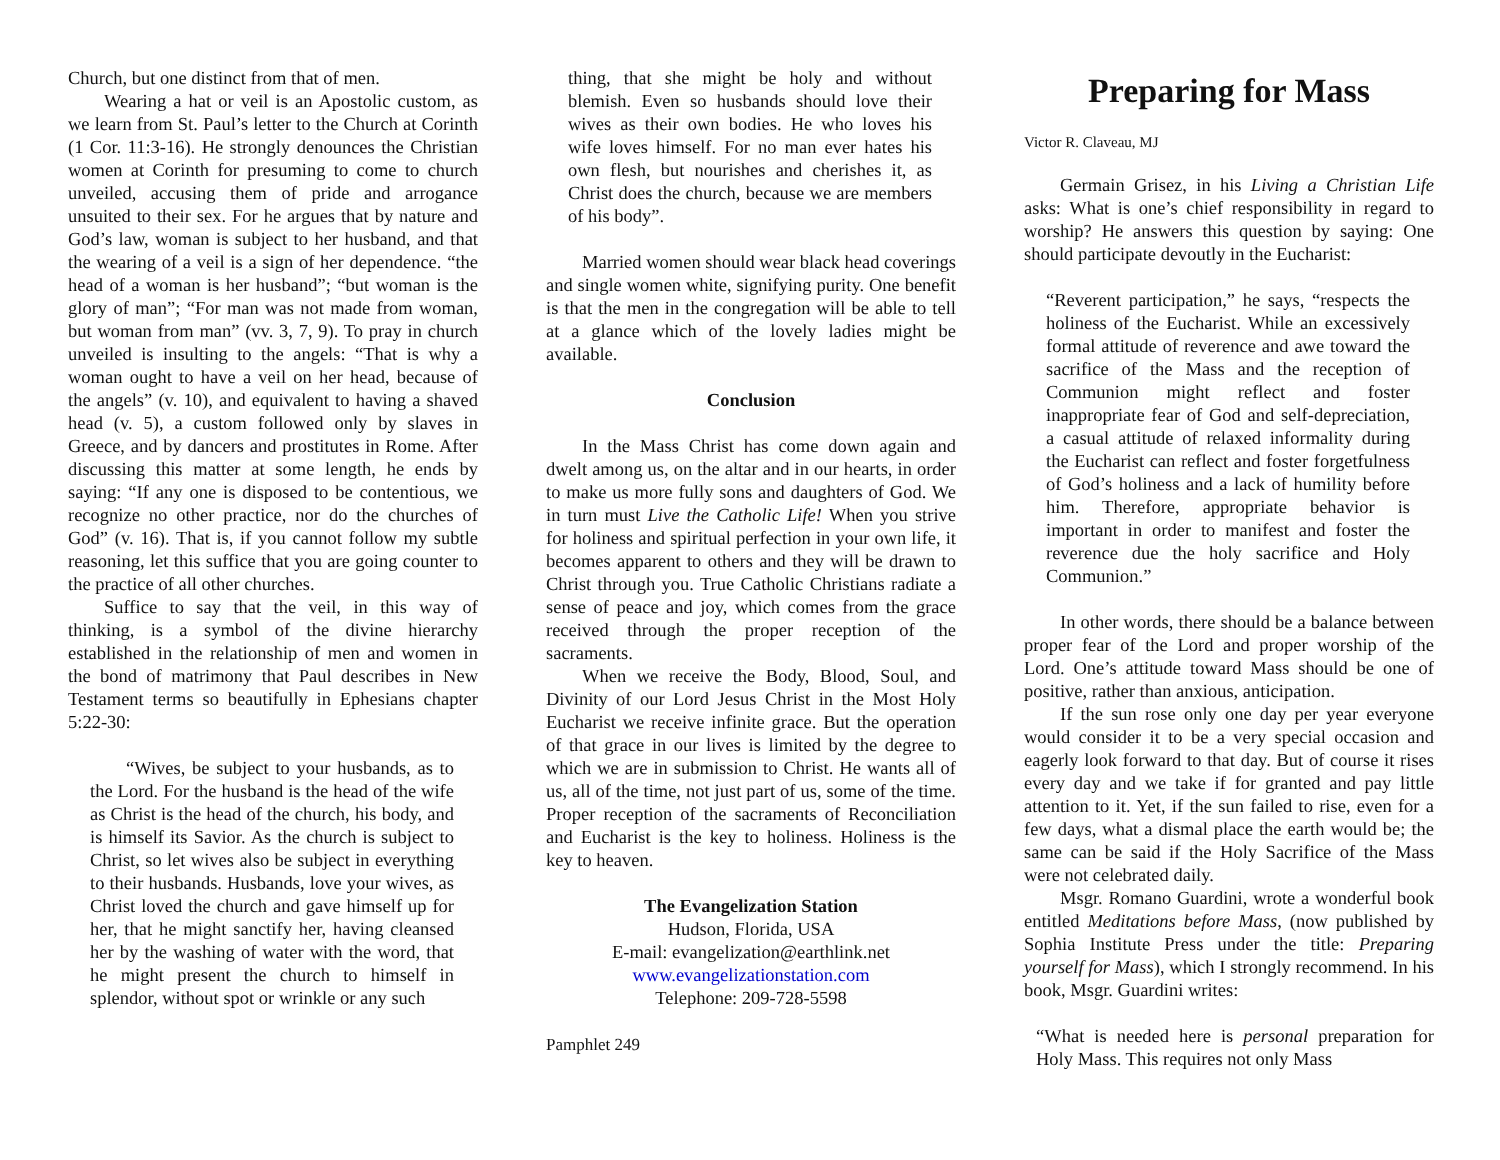Church, but one distinct from that of men.
Wearing a hat or veil is an Apostolic custom, as we learn from St. Paul’s letter to the Church at Corinth (1 Cor. 11:3-16). He strongly denounces the Christian women at Corinth for presuming to come to church unveiled, accusing them of pride and arrogance unsuited to their sex. For he argues that by nature and God’s law, woman is subject to her husband, and that the wearing of a veil is a sign of her dependence. “the head of a woman is her husband”; “but woman is the glory of man”; “For man was not made from woman, but woman from man” (vv. 3, 7, 9). To pray in church unveiled is insulting to the angels: “That is why a woman ought to have a veil on her head, because of the angels” (v. 10), and equivalent to having a shaved head (v. 5), a custom followed only by slaves in Greece, and by dancers and prostitutes in Rome. After discussing this matter at some length, he ends by saying: “If any one is disposed to be contentious, we recognize no other practice, nor do the churches of God” (v. 16). That is, if you cannot follow my subtle reasoning, let this suffice that you are going counter to the practice of all other churches.
Suffice to say that the veil, in this way of thinking, is a symbol of the divine hierarchy established in the relationship of men and women in the bond of matrimony that Paul describes in New Testament terms so beautifully in Ephesians chapter 5:22-30:
“Wives, be subject to your husbands, as to the Lord. For the husband is the head of the wife as Christ is the head of the church, his body, and is himself its Savior. As the church is subject to Christ, so let wives also be subject in everything to their husbands. Husbands, love your wives, as Christ loved the church and gave himself up for her, that he might sanctify her, having cleansed her by the washing of water with the word, that he might present the church to himself in splendor, without spot or wrinkle or any such
thing, that she might be holy and without blemish. Even so husbands should love their wives as their own bodies. He who loves his wife loves himself. For no man ever hates his own flesh, but nourishes and cherishes it, as Christ does the church, because we are members of his body”.
Married women should wear black head coverings and single women white, signifying purity. One benefit is that the men in the congregation will be able to tell at a glance which of the lovely ladies might be available.
Conclusion
In the Mass Christ has come down again and dwelt among us, on the altar and in our hearts, in order to make us more fully sons and daughters of God. We in turn must Live the Catholic Life! When you strive for holiness and spiritual perfection in your own life, it becomes apparent to others and they will be drawn to Christ through you. True Catholic Christians radiate a sense of peace and joy, which comes from the grace received through the proper reception of the sacraments.
When we receive the Body, Blood, Soul, and Divinity of our Lord Jesus Christ in the Most Holy Eucharist we receive infinite grace. But the operation of that grace in our lives is limited by the degree to which we are in submission to Christ. He wants all of us, all of the time, not just part of us, some of the time. Proper reception of the sacraments of Reconciliation and Eucharist is the key to holiness. Holiness is the key to heaven.
The Evangelization Station
Hudson, Florida, USA
E-mail: evangelization@earthlink.net
www.evangelizationstation.com
Telephone: 209-728-5598
Pamphlet 249
Preparing for Mass
Victor R. Claveau, MJ
Germain Grisez, in his Living a Christian Life asks: What is one’s chief responsibility in regard to worship? He answers this question by saying: One should participate devoutly in the Eucharist:
“Reverent participation,” he says, “respects the holiness of the Eucharist. While an excessively formal attitude of reverence and awe toward the sacrifice of the Mass and the reception of Communion might reflect and foster inappropriate fear of God and self-depreciation, a casual attitude of relaxed informality during the Eucharist can reflect and foster forgetfulness of God’s holiness and a lack of humility before him. Therefore, appropriate behavior is important in order to manifest and foster the reverence due the holy sacrifice and Holy Communion.”
In other words, there should be a balance between proper fear of the Lord and proper worship of the Lord. One’s attitude toward Mass should be one of positive, rather than anxious, anticipation.
If the sun rose only one day per year everyone would consider it to be a very special occasion and eagerly look forward to that day. But of course it rises every day and we take if for granted and pay little attention to it. Yet, if the sun failed to rise, even for a few days, what a dismal place the earth would be; the same can be said if the Holy Sacrifice of the Mass were not celebrated daily.
Msgr. Romano Guardini, wrote a wonderful book entitled Meditations before Mass, (now published by Sophia Institute Press under the title: Preparing yourself for Mass), which I strongly recommend. In his book, Msgr. Guardini writes:
“What is needed here is personal preparation for Holy Mass. This requires not only Mass